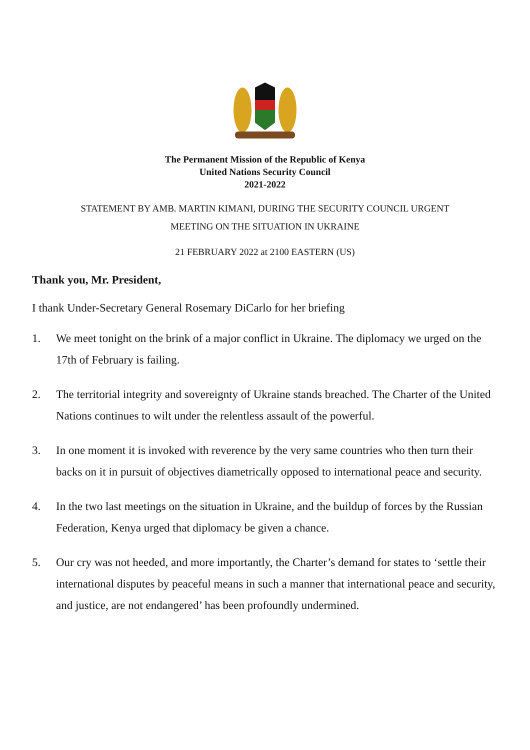The Permanent Mission of the Republic of Kenya
United Nations Security Council
2021-2022
STATEMENT BY AMB. MARTIN KIMANI, DURING THE SECURITY COUNCIL URGENT
MEETING ON THE SITUATION IN UKRAINE
21 FEBRUARY 2022 at 2100 EASTERN (US)
Thank you, Mr. President,
I thank Under-Secretary General Rosemary DiCarlo for her briefing
1. We meet tonight on the brink of a major conflict in Ukraine. The diplomacy we urged on the 17th of February is failing.
2. The territorial integrity and sovereignty of Ukraine stands breached. The Charter of the United Nations continues to wilt under the relentless assault of the powerful.
3. In one moment it is invoked with reverence by the very same countries who then turn their backs on it in pursuit of objectives diametrically opposed to international peace and security.
4. In the two last meetings on the situation in Ukraine, and the buildup of forces by the Russian Federation, Kenya urged that diplomacy be given a chance.
5. Our cry was not heeded, and more importantly, the Charter’s demand for states to ‘settle their international disputes by peaceful means in such a manner that international peace and security, and justice, are not endangered’ has been profoundly undermined.